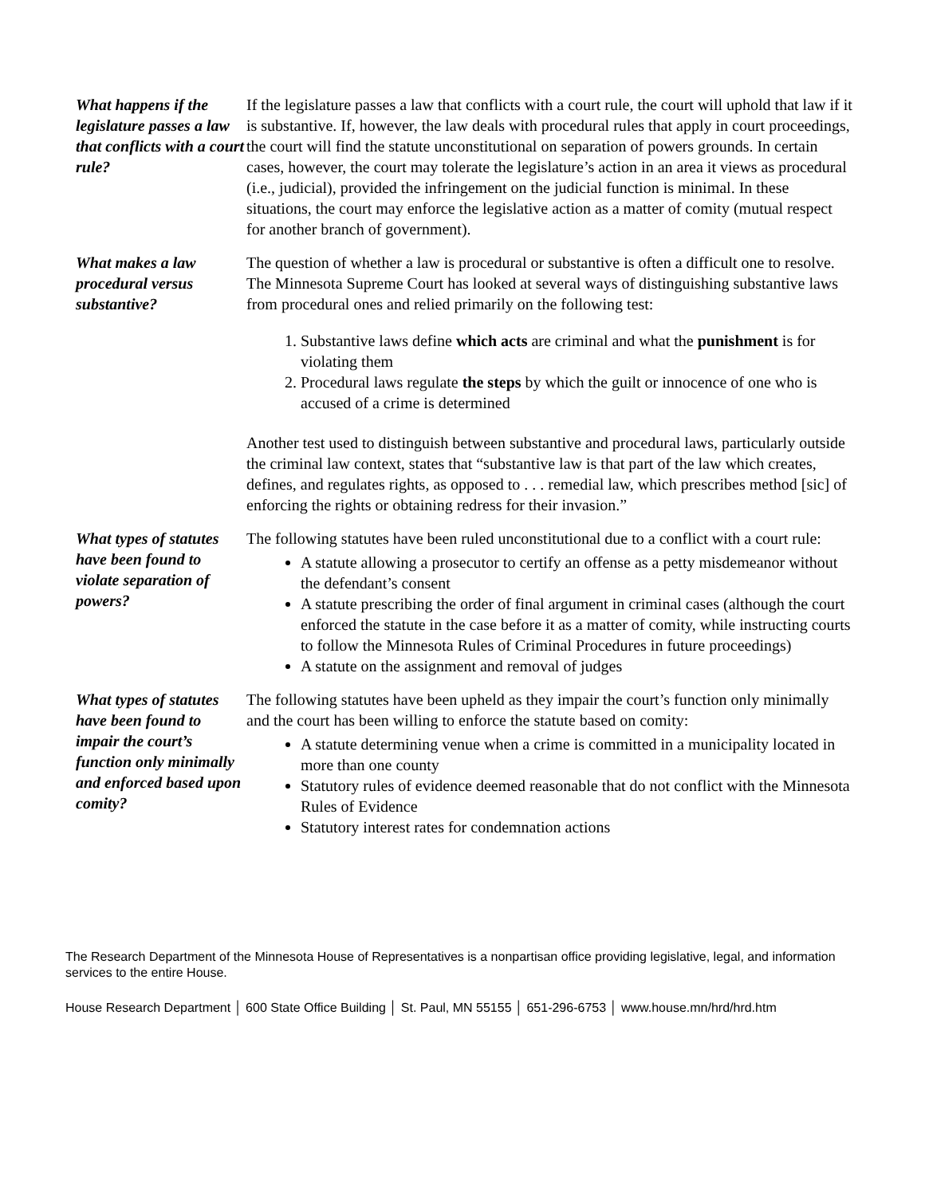What happens if the legislature passes a law that conflicts with a court rule?
If the legislature passes a law that conflicts with a court rule, the court will uphold that law if it is substantive. If, however, the law deals with procedural rules that apply in court proceedings, the court will find the statute unconstitutional on separation of powers grounds. In certain cases, however, the court may tolerate the legislature’s action in an area it views as procedural (i.e., judicial), provided the infringement on the judicial function is minimal. In these situations, the court may enforce the legislative action as a matter of comity (mutual respect for another branch of government).
What makes a law procedural versus substantive?
The question of whether a law is procedural or substantive is often a difficult one to resolve. The Minnesota Supreme Court has looked at several ways of distinguishing substantive laws from procedural ones and relied primarily on the following test:
1. Substantive laws define which acts are criminal and what the punishment is for violating them
2. Procedural laws regulate the steps by which the guilt or innocence of one who is accused of a crime is determined
Another test used to distinguish between substantive and procedural laws, particularly outside the criminal law context, states that “substantive law is that part of the law which creates, defines, and regulates rights, as opposed to . . . remedial law, which prescribes method [sic] of enforcing the rights or obtaining redress for their invasion.”
What types of statutes have been found to violate separation of powers?
The following statutes have been ruled unconstitutional due to a conflict with a court rule:
A statute allowing a prosecutor to certify an offense as a petty misdemeanor without the defendant’s consent
A statute prescribing the order of final argument in criminal cases (although the court enforced the statute in the case before it as a matter of comity, while instructing courts to follow the Minnesota Rules of Criminal Procedures in future proceedings)
A statute on the assignment and removal of judges
What types of statutes have been found to impair the court’s function only minimally and enforced based upon comity?
The following statutes have been upheld as they impair the court’s function only minimally and the court has been willing to enforce the statute based on comity:
A statute determining venue when a crime is committed in a municipality located in more than one county
Statutory rules of evidence deemed reasonable that do not conflict with the Minnesota Rules of Evidence
Statutory interest rates for condemnation actions
The Research Department of the Minnesota House of Representatives is a nonpartisan office providing legislative, legal, and information services to the entire House.
House Research Department │ 600 State Office Building │ St. Paul, MN 55155 │ 651-296-6753 │ www.house.mn/hrd/hrd.htm